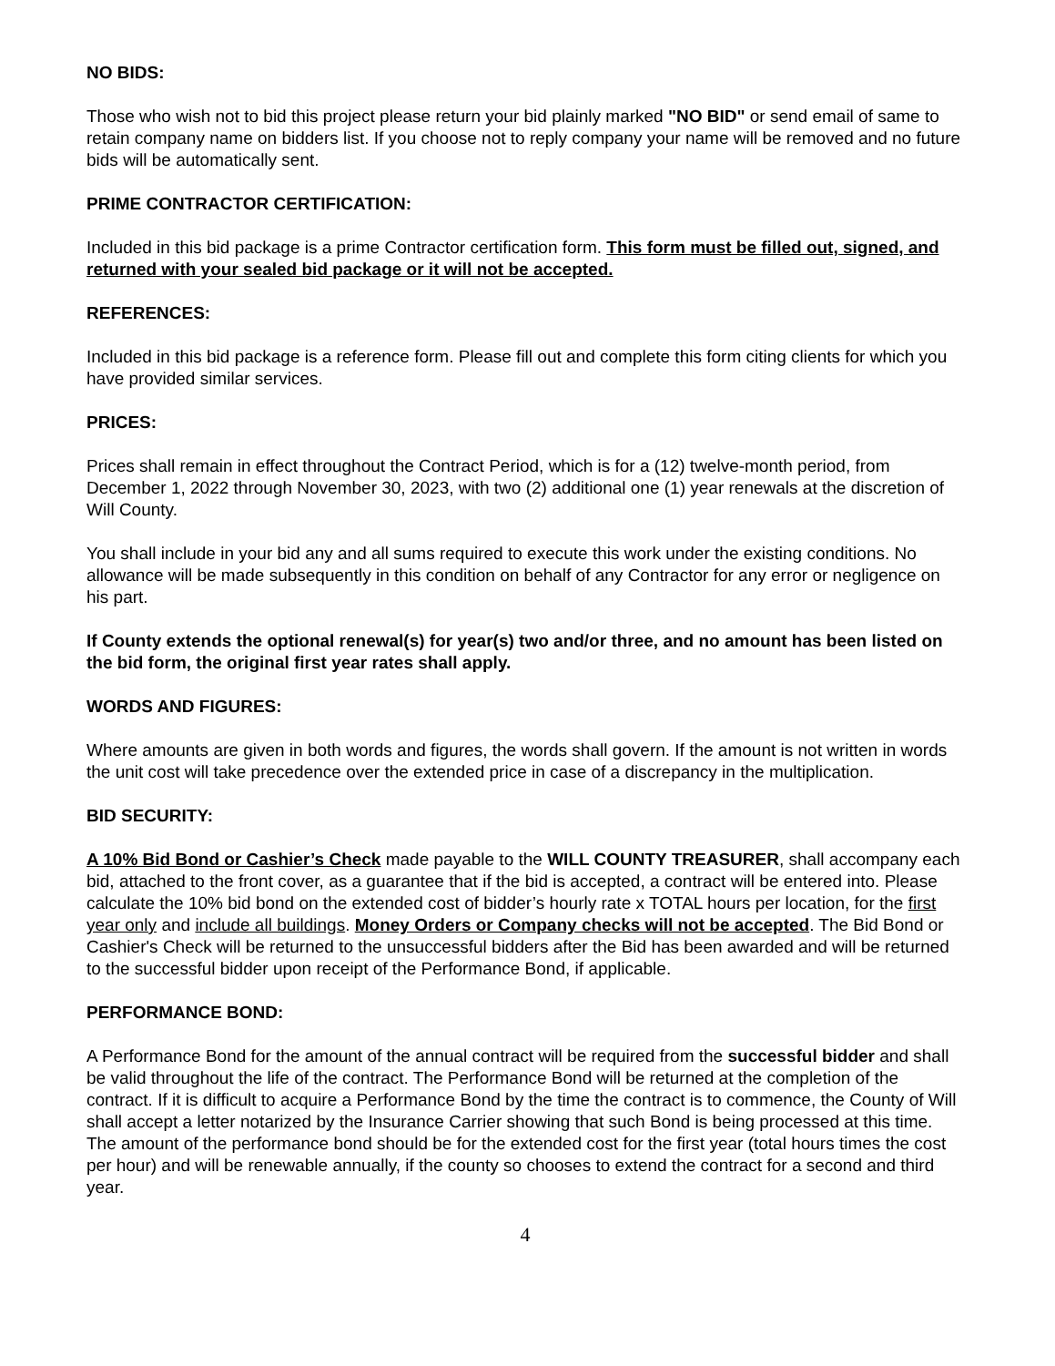NO BIDS:
Those who wish not to bid this project please return your bid plainly marked "NO BID" or send email of same to retain company name on bidders list. If you choose not to reply company your name will be removed and no future bids will be automatically sent.
PRIME CONTRACTOR CERTIFICATION:
Included in this bid package is a prime Contractor certification form. This form must be filled out, signed, and returned with your sealed bid package or it will not be accepted.
REFERENCES:
Included in this bid package is a reference form. Please fill out and complete this form citing clients for which you have provided similar services.
PRICES:
Prices shall remain in effect throughout the Contract Period, which is for a (12) twelve-month period, from December 1, 2022 through November 30, 2023, with two (2) additional one (1) year renewals at the discretion of Will County.
You shall include in your bid any and all sums required to execute this work under the existing conditions. No allowance will be made subsequently in this condition on behalf of any Contractor for any error or negligence on his part.
If County extends the optional renewal(s) for year(s) two and/or three, and no amount has been listed on the bid form, the original first year rates shall apply.
WORDS AND FIGURES:
Where amounts are given in both words and figures, the words shall govern. If the amount is not written in words the unit cost will take precedence over the extended price in case of a discrepancy in the multiplication.
BID SECURITY:
A 10% Bid Bond or Cashier’s Check made payable to the WILL COUNTY TREASURER, shall accompany each bid, attached to the front cover, as a guarantee that if the bid is accepted, a contract will be entered into. Please calculate the 10% bid bond on the extended cost of bidder’s hourly rate x TOTAL hours per location, for the first year only and include all buildings. Money Orders or Company checks will not be accepted. The Bid Bond or Cashier's Check will be returned to the unsuccessful bidders after the Bid has been awarded and will be returned to the successful bidder upon receipt of the Performance Bond, if applicable.
PERFORMANCE BOND:
A Performance Bond for the amount of the annual contract will be required from the successful bidder and shall be valid throughout the life of the contract. The Performance Bond will be returned at the completion of the contract. If it is difficult to acquire a Performance Bond by the time the contract is to commence, the County of Will shall accept a letter notarized by the Insurance Carrier showing that such Bond is being processed at this time. The amount of the performance bond should be for the extended cost for the first year (total hours times the cost per hour) and will be renewable annually, if the county so chooses to extend the contract for a second and third year.
4